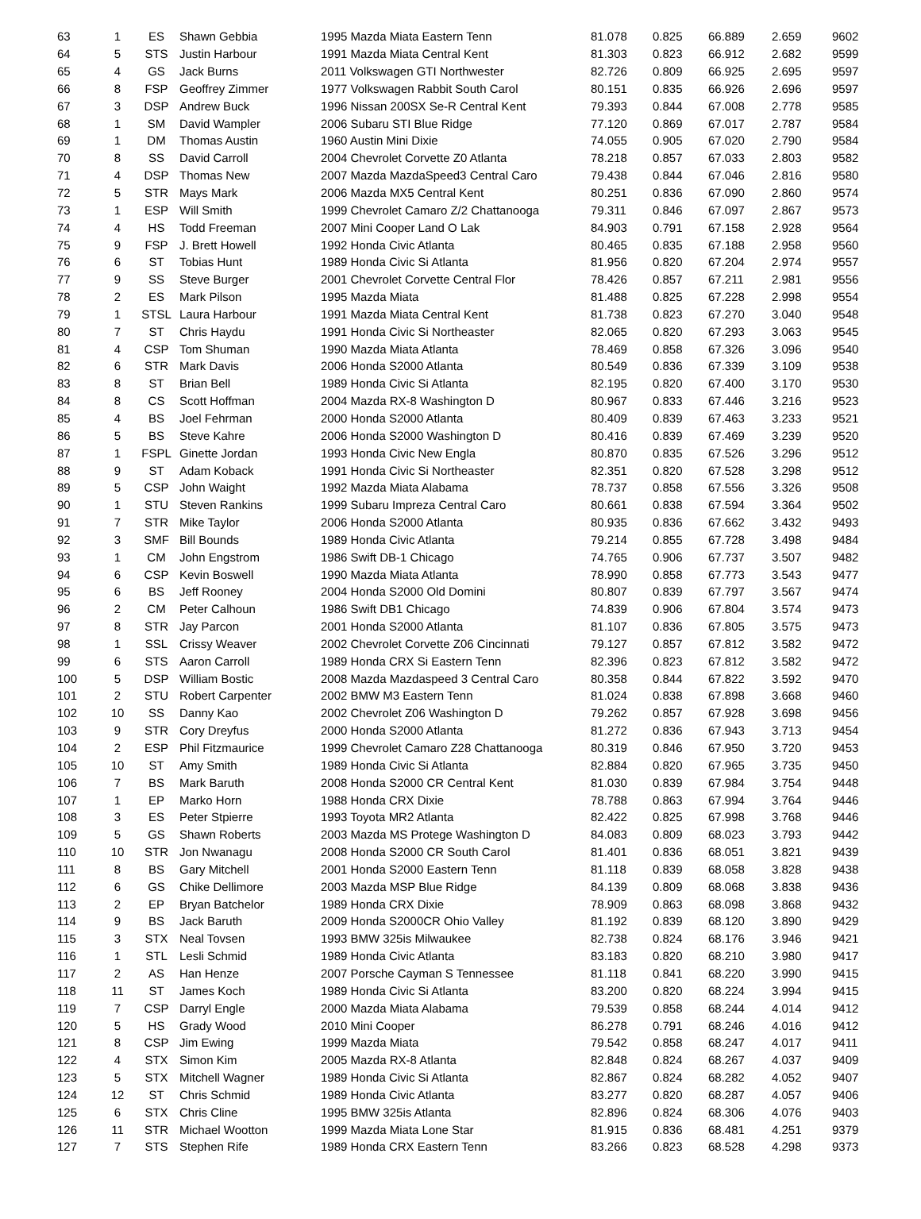| 63 | 1 | ES | Shawn Gebbia | 1995 Mazda Miata Eastern Tenn | 81.078 | 0.825 | 66.889 | 2.659 | 9602 |
| 64 | 5 | STS | Justin Harbour | 1991 Mazda Miata Central Kent | 81.303 | 0.823 | 66.912 | 2.682 | 9599 |
| 65 | 4 | GS | Jack Burns | 2011 Volkswagen GTI Northwester | 82.726 | 0.809 | 66.925 | 2.695 | 9597 |
| 66 | 8 | FSP | Geoffrey Zimmer | 1977 Volkswagen Rabbit South Carol | 80.151 | 0.835 | 66.926 | 2.696 | 9597 |
| 67 | 3 | DSP | Andrew Buck | 1996 Nissan 200SX Se-R Central Kent | 79.393 | 0.844 | 67.008 | 2.778 | 9585 |
| 68 | 1 | SM | David Wampler | 2006 Subaru STI Blue Ridge | 77.120 | 0.869 | 67.017 | 2.787 | 9584 |
| 69 | 1 | DM | Thomas Austin | 1960 Austin Mini Dixie | 74.055 | 0.905 | 67.020 | 2.790 | 9584 |
| 70 | 8 | SS | David Carroll | 2004 Chevrolet Corvette Z0 Atlanta | 78.218 | 0.857 | 67.033 | 2.803 | 9582 |
| 71 | 4 | DSP | Thomas New | 2007 Mazda MazdaSpeed3 Central Caro | 79.438 | 0.844 | 67.046 | 2.816 | 9580 |
| 72 | 5 | STR | Mays Mark | 2006 Mazda MX5 Central Kent | 80.251 | 0.836 | 67.090 | 2.860 | 9574 |
| 73 | 1 | ESP | Will Smith | 1999 Chevrolet Camaro Z/2 Chattanooga | 79.311 | 0.846 | 67.097 | 2.867 | 9573 |
| 74 | 4 | HS | Todd Freeman | 2007 Mini Cooper Land O Lak | 84.903 | 0.791 | 67.158 | 2.928 | 9564 |
| 75 | 9 | FSP | J. Brett Howell | 1992 Honda Civic Atlanta | 80.465 | 0.835 | 67.188 | 2.958 | 9560 |
| 76 | 6 | ST | Tobias Hunt | 1989 Honda Civic Si Atlanta | 81.956 | 0.820 | 67.204 | 2.974 | 9557 |
| 77 | 9 | SS | Steve Burger | 2001 Chevrolet Corvette Central Flor | 78.426 | 0.857 | 67.211 | 2.981 | 9556 |
| 78 | 2 | ES | Mark Pilson | 1995 Mazda Miata | 81.488 | 0.825 | 67.228 | 2.998 | 9554 |
| 79 | 1 | STSL | Laura Harbour | 1991 Mazda Miata Central Kent | 81.738 | 0.823 | 67.270 | 3.040 | 9548 |
| 80 | 7 | ST | Chris Haydu | 1991 Honda Civic Si Northeaster | 82.065 | 0.820 | 67.293 | 3.063 | 9545 |
| 81 | 4 | CSP | Tom Shuman | 1990 Mazda Miata Atlanta | 78.469 | 0.858 | 67.326 | 3.096 | 9540 |
| 82 | 6 | STR | Mark Davis | 2006 Honda S2000 Atlanta | 80.549 | 0.836 | 67.339 | 3.109 | 9538 |
| 83 | 8 | ST | Brian Bell | 1989 Honda Civic Si Atlanta | 82.195 | 0.820 | 67.400 | 3.170 | 9530 |
| 84 | 8 | CS | Scott Hoffman | 2004 Mazda RX-8 Washington D | 80.967 | 0.833 | 67.446 | 3.216 | 9523 |
| 85 | 4 | BS | Joel Fehrman | 2000 Honda S2000 Atlanta | 80.409 | 0.839 | 67.463 | 3.233 | 9521 |
| 86 | 5 | BS | Steve Kahre | 2006 Honda S2000 Washington D | 80.416 | 0.839 | 67.469 | 3.239 | 9520 |
| 87 | 1 | FSPL | Ginette Jordan | 1993 Honda Civic New Engla | 80.870 | 0.835 | 67.526 | 3.296 | 9512 |
| 88 | 9 | ST | Adam Koback | 1991 Honda Civic Si Northeaster | 82.351 | 0.820 | 67.528 | 3.298 | 9512 |
| 89 | 5 | CSP | John Waight | 1992 Mazda Miata Alabama | 78.737 | 0.858 | 67.556 | 3.326 | 9508 |
| 90 | 1 | STU | Steven Rankins | 1999 Subaru Impreza Central Caro | 80.661 | 0.838 | 67.594 | 3.364 | 9502 |
| 91 | 7 | STR | Mike Taylor | 2006 Honda S2000 Atlanta | 80.935 | 0.836 | 67.662 | 3.432 | 9493 |
| 92 | 3 | SMF | Bill Bounds | 1989 Honda Civic Atlanta | 79.214 | 0.855 | 67.728 | 3.498 | 9484 |
| 93 | 1 | CM | John Engstrom | 1986 Swift DB-1 Chicago | 74.765 | 0.906 | 67.737 | 3.507 | 9482 |
| 94 | 6 | CSP | Kevin Boswell | 1990 Mazda Miata Atlanta | 78.990 | 0.858 | 67.773 | 3.543 | 9477 |
| 95 | 6 | BS | Jeff Rooney | 2004 Honda S2000 Old Domini | 80.807 | 0.839 | 67.797 | 3.567 | 9474 |
| 96 | 2 | CM | Peter Calhoun | 1986 Swift DB1 Chicago | 74.839 | 0.906 | 67.804 | 3.574 | 9473 |
| 97 | 8 | STR | Jay Parcon | 2001 Honda S2000 Atlanta | 81.107 | 0.836 | 67.805 | 3.575 | 9473 |
| 98 | 1 | SSL | Crissy Weaver | 2002 Chevrolet Corvette Z06 Cincinnati | 79.127 | 0.857 | 67.812 | 3.582 | 9472 |
| 99 | 6 | STS | Aaron Carroll | 1989 Honda CRX Si Eastern Tenn | 82.396 | 0.823 | 67.812 | 3.582 | 9472 |
| 100 | 5 | DSP | William Bostic | 2008 Mazda Mazdaspeed 3 Central Caro | 80.358 | 0.844 | 67.822 | 3.592 | 9470 |
| 101 | 2 | STU | Robert Carpenter | 2002 BMW M3 Eastern Tenn | 81.024 | 0.838 | 67.898 | 3.668 | 9460 |
| 102 | 10 | SS | Danny Kao | 2002 Chevrolet Z06 Washington D | 79.262 | 0.857 | 67.928 | 3.698 | 9456 |
| 103 | 9 | STR | Cory Dreyfus | 2000 Honda S2000 Atlanta | 81.272 | 0.836 | 67.943 | 3.713 | 9454 |
| 104 | 2 | ESP | Phil Fitzmaurice | 1999 Chevrolet Camaro Z28 Chattanooga | 80.319 | 0.846 | 67.950 | 3.720 | 9453 |
| 105 | 10 | ST | Amy Smith | 1989 Honda Civic Si Atlanta | 82.884 | 0.820 | 67.965 | 3.735 | 9450 |
| 106 | 7 | BS | Mark Baruth | 2008 Honda S2000 CR Central Kent | 81.030 | 0.839 | 67.984 | 3.754 | 9448 |
| 107 | 1 | EP | Marko Horn | 1988 Honda CRX Dixie | 78.788 | 0.863 | 67.994 | 3.764 | 9446 |
| 108 | 3 | ES | Peter Stpierre | 1993 Toyota MR2 Atlanta | 82.422 | 0.825 | 67.998 | 3.768 | 9446 |
| 109 | 5 | GS | Shawn Roberts | 2003 Mazda MS Protege Washington D | 84.083 | 0.809 | 68.023 | 3.793 | 9442 |
| 110 | 10 | STR | Jon Nwanagu | 2008 Honda S2000 CR South Carol | 81.401 | 0.836 | 68.051 | 3.821 | 9439 |
| 111 | 8 | BS | Gary Mitchell | 2001 Honda S2000 Eastern Tenn | 81.118 | 0.839 | 68.058 | 3.828 | 9438 |
| 112 | 6 | GS | Chike Dellimore | 2003 Mazda MSP Blue Ridge | 84.139 | 0.809 | 68.068 | 3.838 | 9436 |
| 113 | 2 | EP | Bryan Batchelor | 1989 Honda CRX Dixie | 78.909 | 0.863 | 68.098 | 3.868 | 9432 |
| 114 | 9 | BS | Jack Baruth | 2009 Honda S2000CR Ohio Valley | 81.192 | 0.839 | 68.120 | 3.890 | 9429 |
| 115 | 3 | STX | Neal Tovsen | 1993 BMW 325is Milwaukee | 82.738 | 0.824 | 68.176 | 3.946 | 9421 |
| 116 | 1 | STL | Lesli Schmid | 1989 Honda Civic Atlanta | 83.183 | 0.820 | 68.210 | 3.980 | 9417 |
| 117 | 2 | AS | Han Henze | 2007 Porsche Cayman S Tennessee | 81.118 | 0.841 | 68.220 | 3.990 | 9415 |
| 118 | 11 | ST | James Koch | 1989 Honda Civic Si Atlanta | 83.200 | 0.820 | 68.224 | 3.994 | 9415 |
| 119 | 7 | CSP | Darryl Engle | 2000 Mazda Miata Alabama | 79.539 | 0.858 | 68.244 | 4.014 | 9412 |
| 120 | 5 | HS | Grady Wood | 2010 Mini Cooper | 86.278 | 0.791 | 68.246 | 4.016 | 9412 |
| 121 | 8 | CSP | Jim Ewing | 1999 Mazda Miata | 79.542 | 0.858 | 68.247 | 4.017 | 9411 |
| 122 | 4 | STX | Simon Kim | 2005 Mazda RX-8 Atlanta | 82.848 | 0.824 | 68.267 | 4.037 | 9409 |
| 123 | 5 | STX | Mitchell Wagner | 1989 Honda Civic Si Atlanta | 82.867 | 0.824 | 68.282 | 4.052 | 9407 |
| 124 | 12 | ST | Chris Schmid | 1989 Honda Civic Atlanta | 83.277 | 0.820 | 68.287 | 4.057 | 9406 |
| 125 | 6 | STX | Chris Cline | 1995 BMW 325is Atlanta | 82.896 | 0.824 | 68.306 | 4.076 | 9403 |
| 126 | 11 | STR | Michael Wootton | 1999 Mazda Miata Lone Star | 81.915 | 0.836 | 68.481 | 4.251 | 9379 |
| 127 | 7 | STS | Stephen Rife | 1989 Honda CRX Eastern Tenn | 83.266 | 0.823 | 68.528 | 4.298 | 9373 |